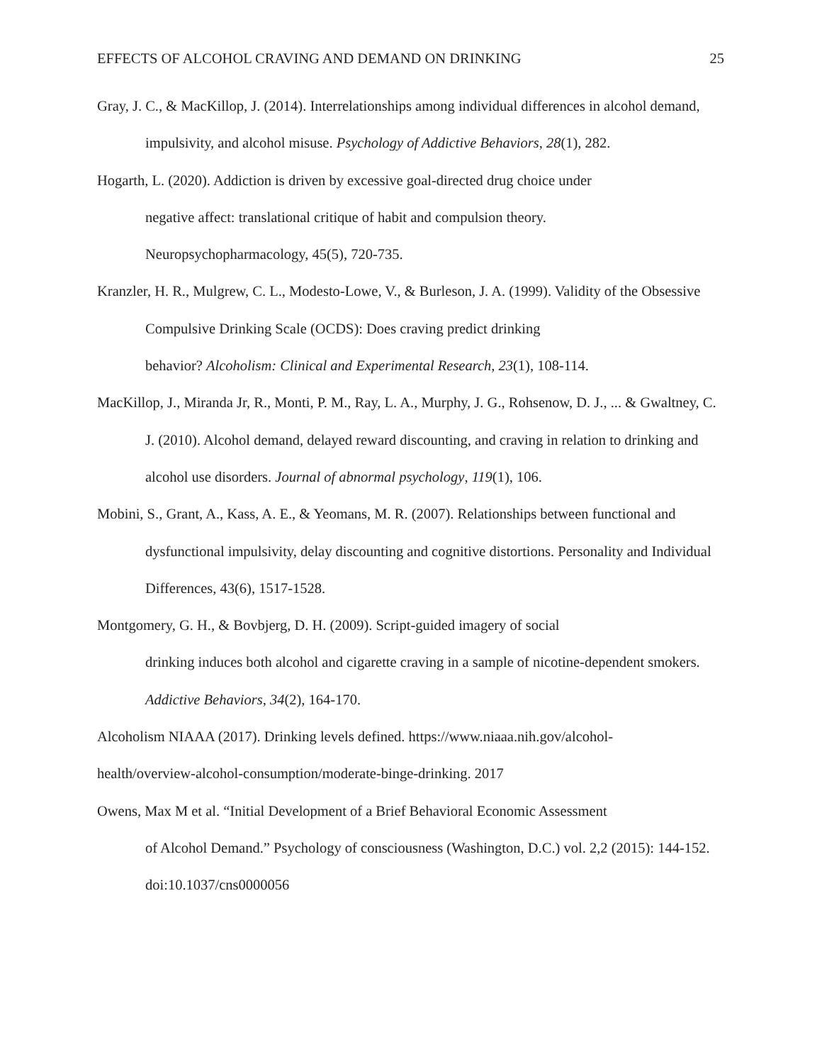EFFECTS OF ALCOHOL CRAVING AND DEMAND ON DRINKING 25
Gray, J. C., & MacKillop, J. (2014). Interrelationships among individual differences in alcohol demand, impulsivity, and alcohol misuse. Psychology of Addictive Behaviors, 28(1), 282.
Hogarth, L. (2020). Addiction is driven by excessive goal-directed drug choice under
negative affect: translational critique of habit and compulsion theory.
Neuropsychopharmacology, 45(5), 720-735.
Kranzler, H. R., Mulgrew, C. L., Modesto-Lowe, V., & Burleson, J. A. (1999). Validity of the Obsessive Compulsive Drinking Scale (OCDS): Does craving predict drinking
behavior? Alcoholism: Clinical and Experimental Research, 23(1), 108-114.
MacKillop, J., Miranda Jr, R., Monti, P. M., Ray, L. A., Murphy, J. G., Rohsenow, D. J., ... & Gwaltney, C. J. (2010). Alcohol demand, delayed reward discounting, and craving in relation to drinking and alcohol use disorders. Journal of abnormal psychology, 119(1), 106.
Mobini, S., Grant, A., Kass, A. E., & Yeomans, M. R. (2007). Relationships between functional and dysfunctional impulsivity, delay discounting and cognitive distortions. Personality and Individual Differences, 43(6), 1517-1528.
Montgomery, G. H., & Bovbjerg, D. H. (2009). Script-guided imagery of social
drinking induces both alcohol and cigarette craving in a sample of nicotine-dependent smokers. Addictive Behaviors, 34(2), 164-170.
Alcoholism NIAAA (2017). Drinking levels defined. https://www.niaaa.nih.gov/alcohol-
health/overview-alcohol-consumption/moderate-binge-drinking. 2017
Owens, Max M et al. “Initial Development of a Brief Behavioral Economic Assessment
of Alcohol Demand.” Psychology of consciousness (Washington, D.C.) vol. 2,2 (2015): 144-152. doi:10.1037/cns0000056